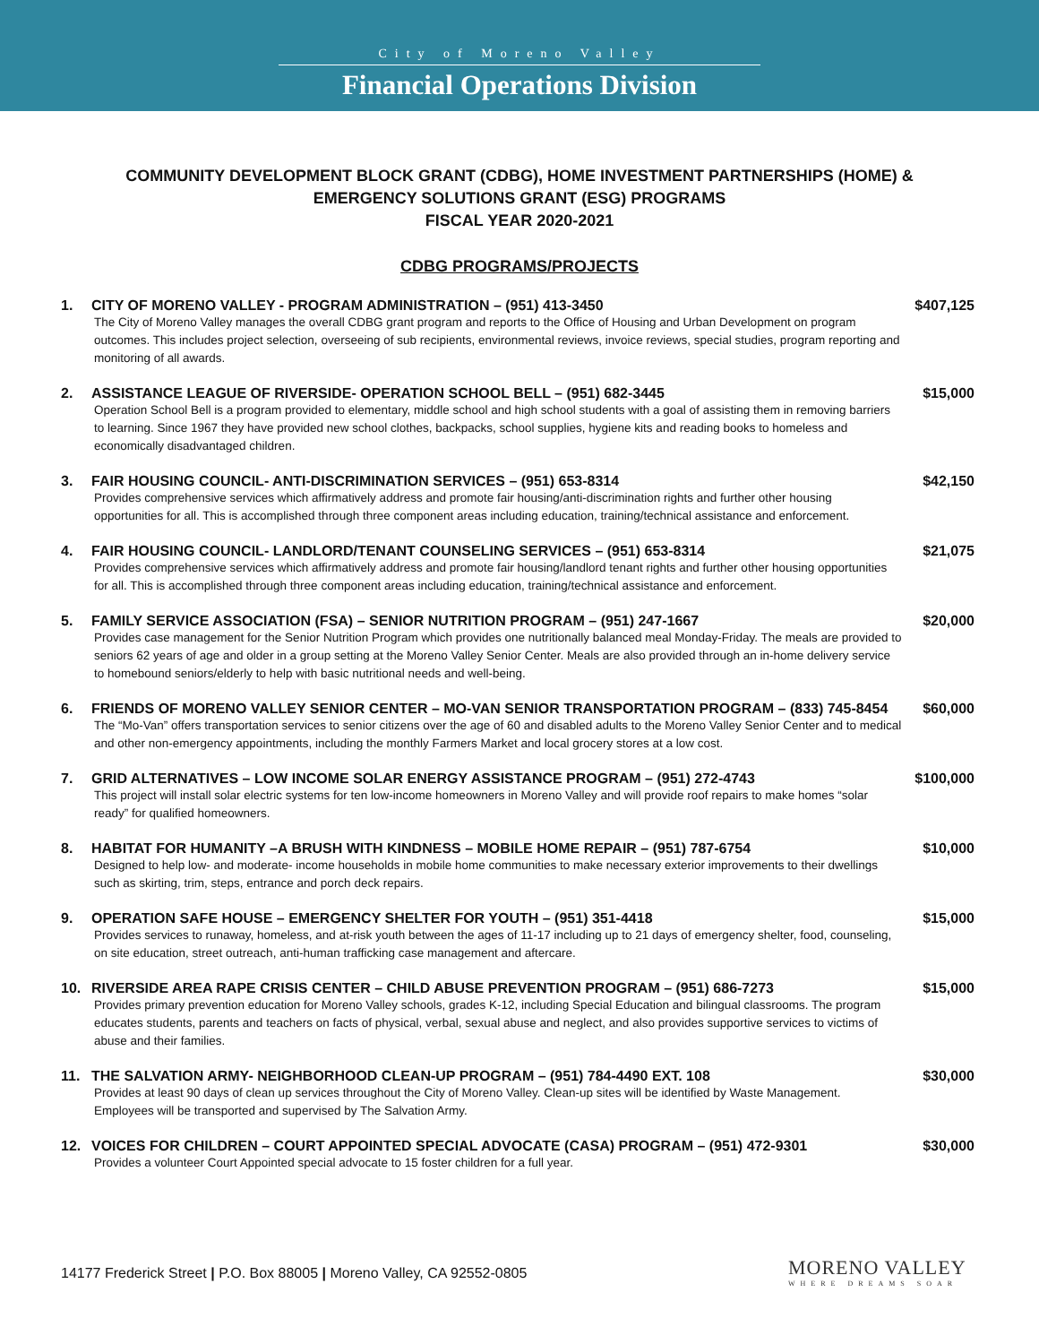City of Moreno Valley
Financial Operations Division
COMMUNITY DEVELOPMENT BLOCK GRANT (CDBG), HOME INVESTMENT PARTNERSHIPS (HOME) &
EMERGENCY SOLUTIONS GRANT (ESG) PROGRAMS
FISCAL YEAR 2020-2021
CDBG PROGRAMS/PROJECTS
1. CITY OF MORENO VALLEY - PROGRAM ADMINISTRATION – (951) 413-3450
The City of Moreno Valley manages the overall CDBG grant program and reports to the Office of Housing and Urban Development on program outcomes. This includes project selection, overseeing of sub recipients, environmental reviews, invoice reviews, special studies, program reporting and monitoring of all awards.
$407,125
2. ASSISTANCE LEAGUE OF RIVERSIDE- OPERATION SCHOOL BELL – (951) 682-3445
Operation School Bell is a program provided to elementary, middle school and high school students with a goal of assisting them in removing barriers to learning. Since 1967 they have provided new school clothes, backpacks, school supplies, hygiene kits and reading books to homeless and economically disadvantaged children.
$15,000
3. FAIR HOUSING COUNCIL- ANTI-DISCRIMINATION SERVICES – (951) 653-8314
Provides comprehensive services which affirmatively address and promote fair housing/anti-discrimination rights and further other housing opportunities for all. This is accomplished through three component areas including education, training/technical assistance and enforcement.
$42,150
4. FAIR HOUSING COUNCIL- LANDLORD/TENANT COUNSELING SERVICES – (951) 653-8314
Provides comprehensive services which affirmatively address and promote fair housing/landlord tenant rights and further other housing opportunities for all. This is accomplished through three component areas including education, training/technical assistance and enforcement.
$21,075
5. FAMILY SERVICE ASSOCIATION (FSA) – SENIOR NUTRITION PROGRAM – (951) 247-1667
Provides case management for the Senior Nutrition Program which provides one nutritionally balanced meal Monday-Friday. The meals are provided to seniors 62 years of age and older in a group setting at the Moreno Valley Senior Center. Meals are also provided through an in-home delivery service to homebound seniors/elderly to help with basic nutritional needs and well-being.
$20,000
6. FRIENDS OF MORENO VALLEY SENIOR CENTER – MO-VAN SENIOR TRANSPORTATION PROGRAM – (833) 745-8454
The “Mo-Van” offers transportation services to senior citizens over the age of 60 and disabled adults to the Moreno Valley Senior Center and to medical and other non-emergency appointments, including the monthly Farmers Market and local grocery stores at a low cost.
$60,000
7. GRID ALTERNATIVES – LOW INCOME SOLAR ENERGY ASSISTANCE PROGRAM – (951) 272-4743
This project will install solar electric systems for ten low-income homeowners in Moreno Valley and will provide roof repairs to make homes “solar ready” for qualified homeowners.
$100,000
8. HABITAT FOR HUMANITY –A BRUSH WITH KINDNESS – MOBILE HOME REPAIR – (951) 787-6754
Designed to help low- and moderate- income households in mobile home communities to make necessary exterior improvements to their dwellings such as skirting, trim, steps, entrance and porch deck repairs.
$10,000
9. OPERATION SAFE HOUSE – EMERGENCY SHELTER FOR YOUTH – (951) 351-4418
Provides services to runaway, homeless, and at-risk youth between the ages of 11-17 including up to 21 days of emergency shelter, food, counseling, on site education, street outreach, anti-human trafficking case management and aftercare.
$15,000
10. RIVERSIDE AREA RAPE CRISIS CENTER – CHILD ABUSE PREVENTION PROGRAM – (951) 686-7273
Provides primary prevention education for Moreno Valley schools, grades K-12, including Special Education and bilingual classrooms. The program educates students, parents and teachers on facts of physical, verbal, sexual abuse and neglect, and also provides supportive services to victims of abuse and their families.
$15,000
11. THE SALVATION ARMY- NEIGHBORHOOD CLEAN-UP PROGRAM – (951) 784-4490 EXT. 108
Provides at least 90 days of clean up services throughout the City of Moreno Valley. Clean-up sites will be identified by Waste Management. Employees will be transported and supervised by The Salvation Army.
$30,000
12. VOICES FOR CHILDREN – COURT APPOINTED SPECIAL ADVOCATE (CASA) PROGRAM – (951) 472-9301
Provides a volunteer Court Appointed special advocate to 15 foster children for a full year.
$30,000
14177 Frederick Street | P.O. Box 88005 | Moreno Valley, CA 92552-0805
MORENO VALLEY
WHERE DREAMS SOAR